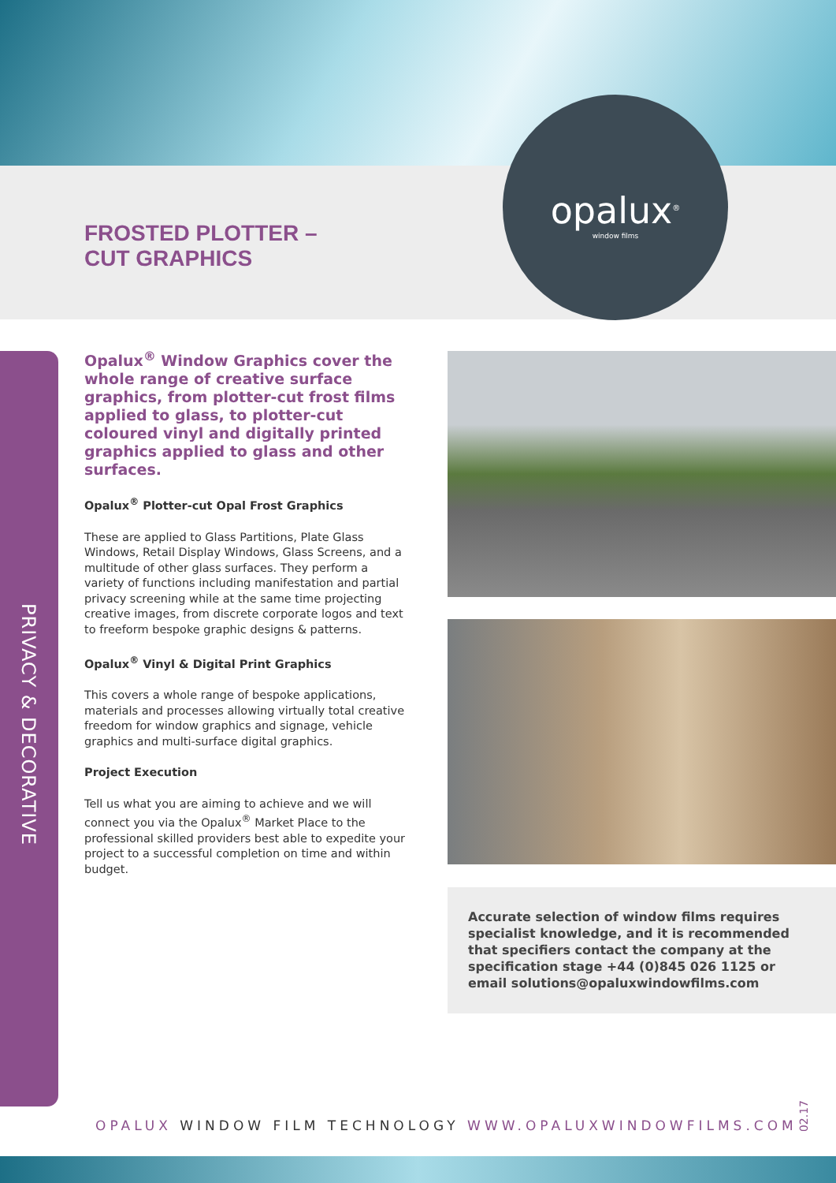FROSTED PLOTTER –
CUT GRAPHICS
opalux<sup>®</sup>
window films
PRIVACY & DECORATIVE
Opalux<sup>®</sup> Window Graphics cover the whole range of creative surface graphics, from plotter-cut frost films applied to glass, to plotter-cut coloured vinyl and digitally printed graphics applied to glass and other surfaces.
Opalux<sup>®</sup> Plotter-cut Opal Frost Graphics
These are applied to Glass Partitions, Plate Glass Windows, Retail Display Windows, Glass Screens, and a multitude of other glass surfaces. They perform a variety of functions including manifestation and partial privacy screening while at the same time projecting creative images, from discrete corporate logos and text to freeform bespoke graphic designs & patterns.
Opalux<sup>®</sup> Vinyl & Digital Print Graphics
This covers a whole range of bespoke applications, materials and processes allowing virtually total creative freedom for window graphics and signage, vehicle graphics and multi-surface digital graphics.
Project Execution
Tell us what you are aiming to achieve and we will connect you via the Opalux<sup>®</sup> Market Place to the professional skilled providers best able to expedite your project to a successful completion on time and within budget.
Accurate selection of window films requires specialist knowledge, and it is recommended that specifiers contact the company at the specification stage +44 (0)845 026 1125 or email solutions@opaluxwindowfilms.com
OPALUX WINDOW FILM TECHNOLOGY WWW.OPALUXWINDOWFILMS.COM
02.17